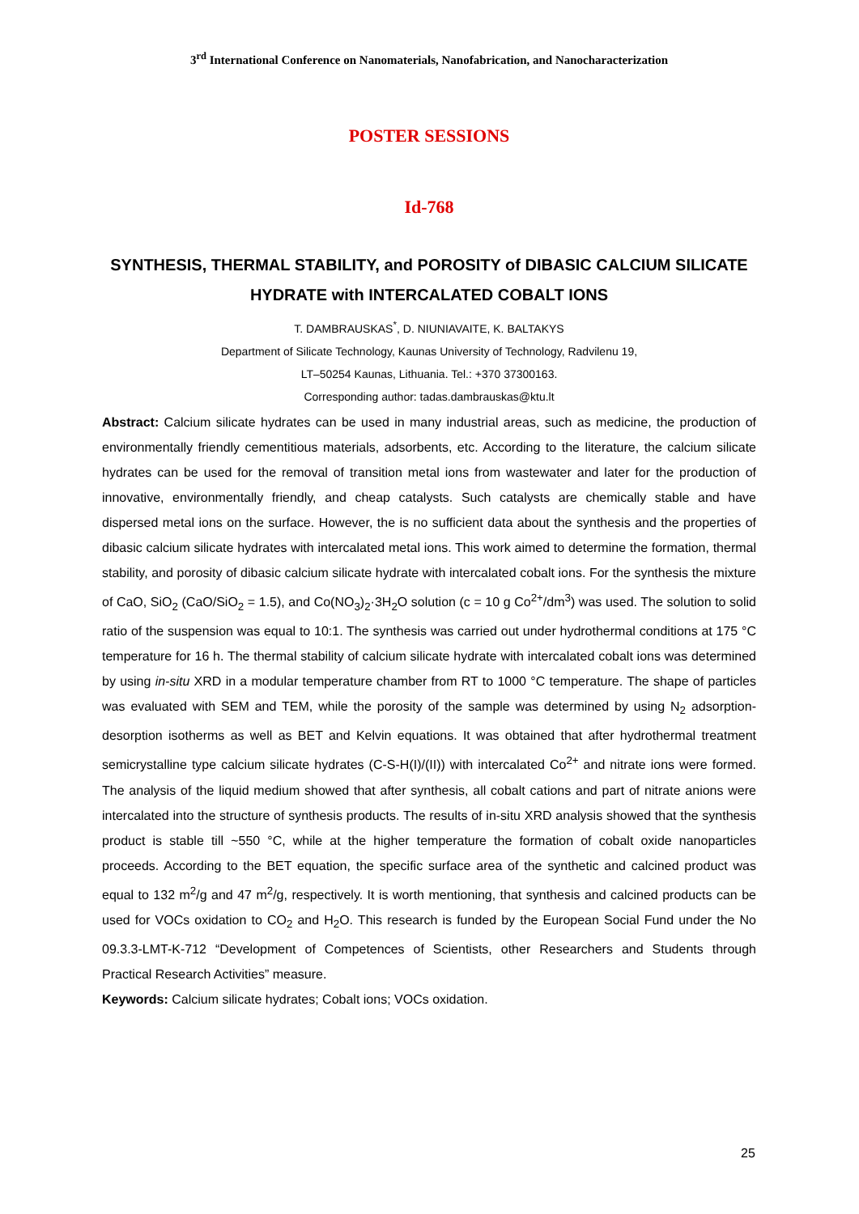3<sup>rd</sup> International Conference on Nanomaterials, Nanofabrication, and Nanocharacterization
POSTER SESSIONS
Id-768
SYNTHESIS, THERMAL STABILITY, and POROSITY of DIBASIC CALCIUM SILICATE HYDRATE with INTERCALATED COBALT IONS
T. DAMBRAUSKAS<sup>*</sup>, D. NIUNIAVAITE, K. BALTAKYS
Department of Silicate Technology, Kaunas University of Technology, Radvilenu 19,
LT–50254 Kaunas, Lithuania. Tel.: +370 37300163.
Corresponding author: tadas.dambrauskas@ktu.lt
Abstract: Calcium silicate hydrates can be used in many industrial areas, such as medicine, the production of environmentally friendly cementitious materials, adsorbents, etc. According to the literature, the calcium silicate hydrates can be used for the removal of transition metal ions from wastewater and later for the production of innovative, environmentally friendly, and cheap catalysts. Such catalysts are chemically stable and have dispersed metal ions on the surface. However, the is no sufficient data about the synthesis and the properties of dibasic calcium silicate hydrates with intercalated metal ions. This work aimed to determine the formation, thermal stability, and porosity of dibasic calcium silicate hydrate with intercalated cobalt ions. For the synthesis the mixture of CaO, SiO<sub>2</sub> (CaO/SiO<sub>2</sub> = 1.5), and Co(NO<sub>3</sub>)<sub>2</sub>·3H<sub>2</sub>O solution (c = 10 g Co<sup>2+</sup>/dm<sup>3</sup>) was used. The solution to solid ratio of the suspension was equal to 10:1. The synthesis was carried out under hydrothermal conditions at 175 °C temperature for 16 h. The thermal stability of calcium silicate hydrate with intercalated cobalt ions was determined by using in-situ XRD in a modular temperature chamber from RT to 1000 °C temperature. The shape of particles was evaluated with SEM and TEM, while the porosity of the sample was determined by using N<sub>2</sub> adsorption-desorption isotherms as well as BET and Kelvin equations. It was obtained that after hydrothermal treatment semicrystalline type calcium silicate hydrates (C-S-H(I)/(II)) with intercalated Co<sup>2+</sup> and nitrate ions were formed. The analysis of the liquid medium showed that after synthesis, all cobalt cations and part of nitrate anions were intercalated into the structure of synthesis products. The results of in-situ XRD analysis showed that the synthesis product is stable till ~550 °C, while at the higher temperature the formation of cobalt oxide nanoparticles proceeds. According to the BET equation, the specific surface area of the synthetic and calcined product was equal to 132 m<sup>2</sup>/g and 47 m<sup>2</sup>/g, respectively. It is worth mentioning, that synthesis and calcined products can be used for VOCs oxidation to CO<sub>2</sub> and H<sub>2</sub>O. This research is funded by the European Social Fund under the No 09.3.3-LMT-K-712 “Development of Competences of Scientists, other Researchers and Students through Practical Research Activities” measure.
Keywords: Calcium silicate hydrates; Cobalt ions; VOCs oxidation.
25